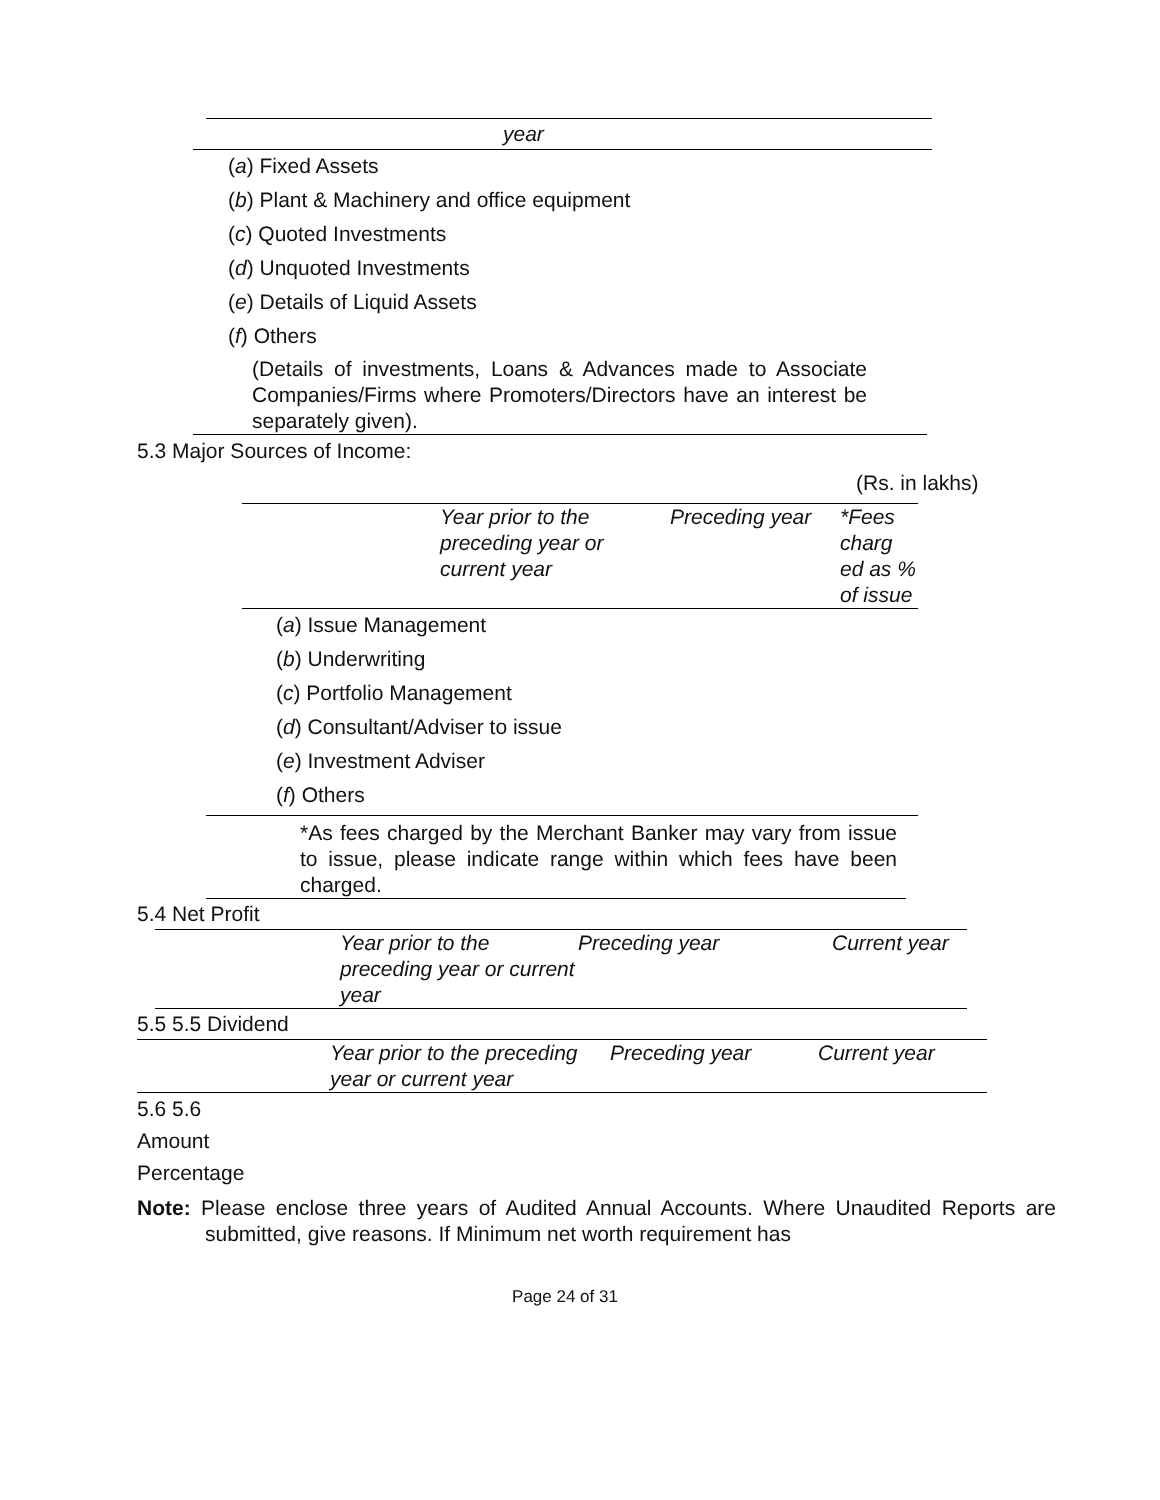year
(a) Fixed Assets
(b) Plant & Machinery and office equipment
(c) Quoted Investments
(d) Unquoted Investments
(e) Details of Liquid Assets
(f) Others
(Details of investments, Loans & Advances made to Associate Companies/Firms where Promoters/Directors have an interest be separately given).
5.3 Major Sources of Income:
(Rs. in lakhs)
| | Year prior to the preceding year or current year | Preceding year | *Fees charg ed as % of issue |
(a) Issue Management
(b) Underwriting
(c) Portfolio Management
(d) Consultant/Adviser to issue
(e) Investment Adviser
(f) Others
*As fees charged by the Merchant Banker may vary from issue to issue, please indicate range within which fees have been charged.
5.4 Net Profit
| | Year prior to the preceding year or current year | Preceding year | Current year |
5.5 5.5 Dividend
| | Year prior to the preceding year or current year | Preceding year | Current year |
5.6 5.6
Amount
Percentage
Note: Please enclose three years of Audited Annual Accounts. Where Unaudited Reports are submitted, give reasons. If Minimum net worth requirement has
Page 24 of 31